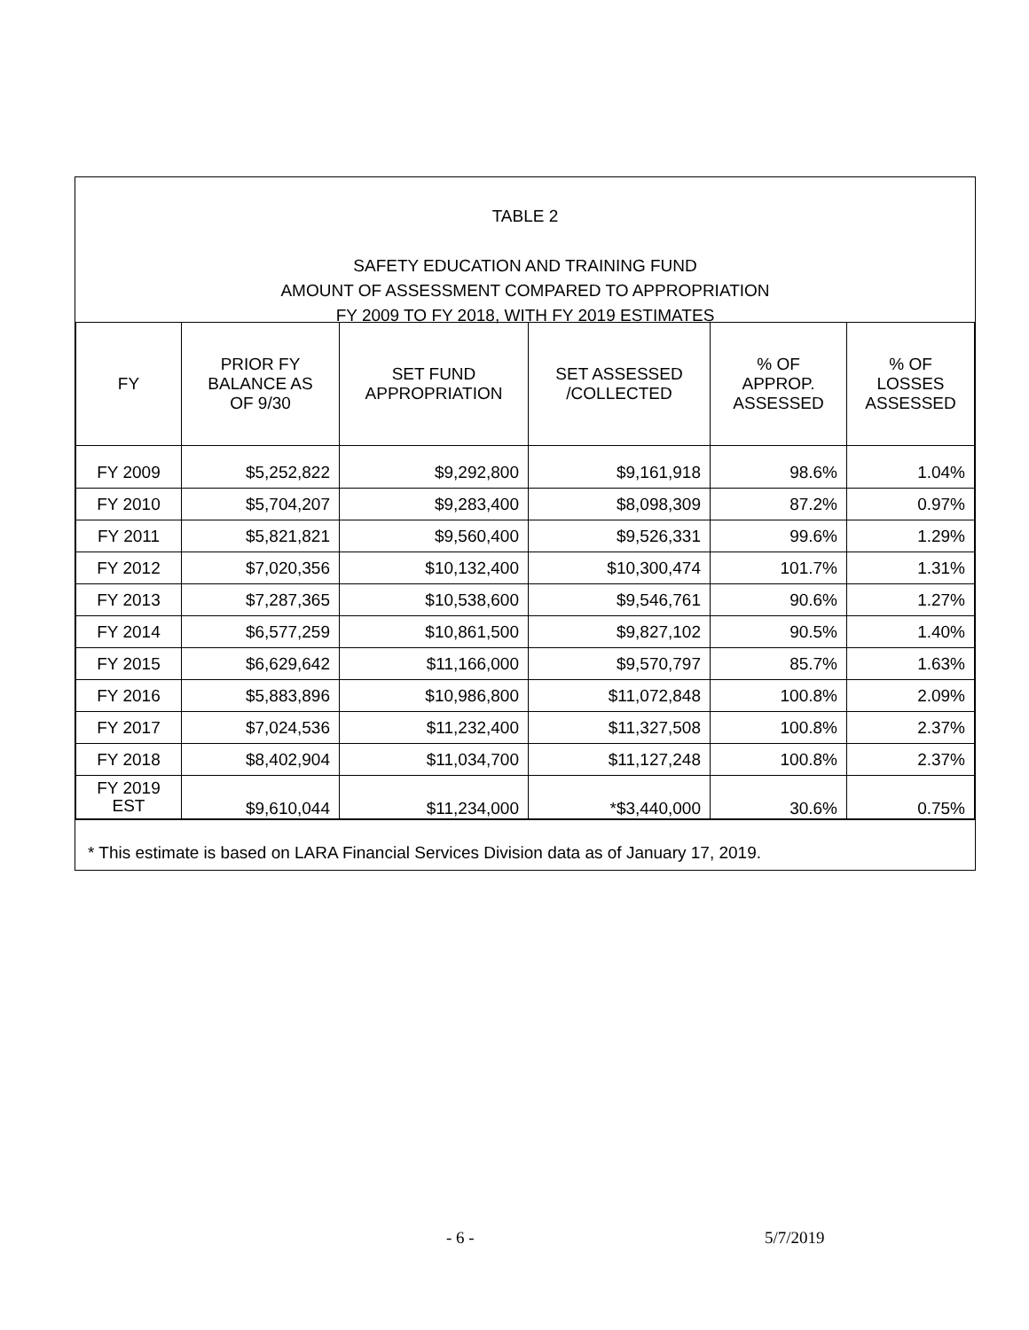TABLE 2
SAFETY EDUCATION AND TRAINING FUND
AMOUNT OF ASSESSMENT COMPARED TO APPROPRIATION
FY 2009 TO FY 2018, WITH FY 2019 ESTIMATES
| FY | PRIOR FY BALANCE AS OF 9/30 | SET FUND APPROPRIATION | SET ASSESSED /COLLECTED | % OF APPROP. ASSESSED | % OF LOSSES ASSESSED |
| --- | --- | --- | --- | --- | --- |
| FY 2009 | $5,252,822 | $9,292,800 | $9,161,918 | 98.6% | 1.04% |
| FY 2010 | $5,704,207 | $9,283,400 | $8,098,309 | 87.2% | 0.97% |
| FY 2011 | $5,821,821 | $9,560,400 | $9,526,331 | 99.6% | 1.29% |
| FY 2012 | $7,020,356 | $10,132,400 | $10,300,474 | 101.7% | 1.31% |
| FY 2013 | $7,287,365 | $10,538,600 | $9,546,761 | 90.6% | 1.27% |
| FY 2014 | $6,577,259 | $10,861,500 | $9,827,102 | 90.5% | 1.40% |
| FY 2015 | $6,629,642 | $11,166,000 | $9,570,797 | 85.7% | 1.63% |
| FY 2016 | $5,883,896 | $10,986,800 | $11,072,848 | 100.8% | 2.09% |
| FY 2017 | $7,024,536 | $11,232,400 | $11,327,508 | 100.8% | 2.37% |
| FY 2018 | $8,402,904 | $11,034,700 | $11,127,248 | 100.8% | 2.37% |
| FY 2019 EST | $9,610,044 | $11,234,000 | *$3,440,000 | 30.6% | 0.75% |
* This estimate is based on LARA Financial Services Division data as of January 17, 2019.
- 6 - 5/7/2019